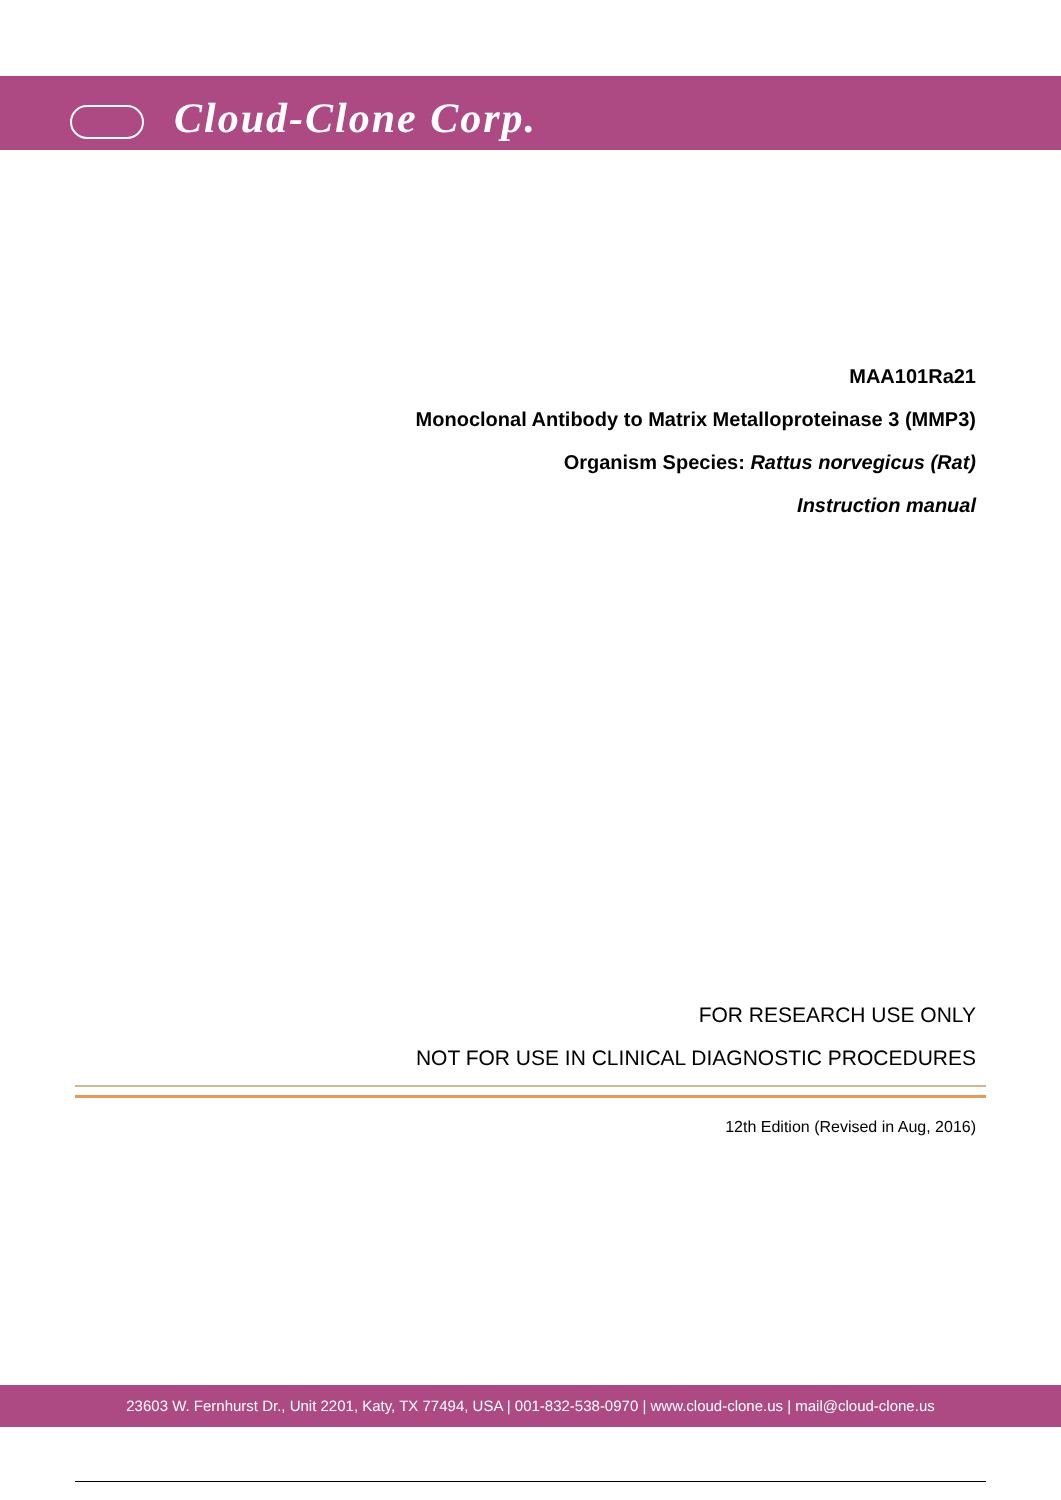Cloud-Clone Corp.
MAA101Ra21
Monoclonal Antibody to Matrix Metalloproteinase 3 (MMP3)
Organism Species: Rattus norvegicus (Rat)
Instruction manual
FOR RESEARCH USE ONLY
NOT FOR USE IN CLINICAL DIAGNOSTIC PROCEDURES
12th Edition (Revised in Aug, 2016)
23603 W. Fernhurst Dr., Unit 2201, Katy, TX 77494, USA | 001-832-538-0970 | www.cloud-clone.us | mail@cloud-clone.us